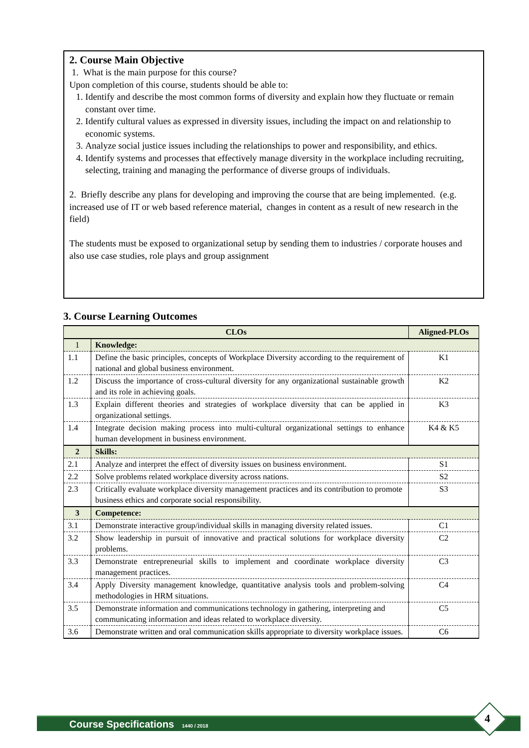2. Course Main Objective
1. What is the main purpose for this course?
Upon completion of this course, students should be able to:
1. Identify and describe the most common forms of diversity and explain how they fluctuate or remain constant over time.
2. Identify cultural values as expressed in diversity issues, including the impact on and relationship to economic systems.
3. Analyze social justice issues including the relationships to power and responsibility, and ethics.
4. Identify systems and processes that effectively manage diversity in the workplace including recruiting, selecting, training and managing the performance of diverse groups of individuals.
2. Briefly describe any plans for developing and improving the course that are being implemented. (e.g. increased use of IT or web based reference material, changes in content as a result of new research in the field)
The students must be exposed to organizational setup by sending them to industries / corporate houses and also use case studies, role plays and group assignment
3. Course Learning Outcomes
| CLOs | | Aligned-PLOs |
| --- | --- | --- |
| 1 | Knowledge: | |
| 1.1 | Define the basic principles, concepts of Workplace Diversity according to the requirement of national and global business environment. | K1 |
| 1.2 | Discuss the importance of cross-cultural diversity for any organizational sustainable growth and its role in achieving goals. | K2 |
| 1.3 | Explain different theories and strategies of workplace diversity that can be applied in organizational settings. | K3 |
| 1.4 | Integrate decision making process into multi-cultural organizational settings to enhance human development in business environment. | K4 & K5 |
| 2 | Skills: | |
| 2.1 | Analyze and interpret the effect of diversity issues on business environment. | S1 |
| 2.2 | Solve problems related workplace diversity across nations. | S2 |
| 2.3 | Critically evaluate workplace diversity management practices and its contribution to promote business ethics and corporate social responsibility. | S3 |
| 3 | Competence: | |
| 3.1 | Demonstrate interactive group/individual skills in managing diversity related issues. | C1 |
| 3.2 | Show leadership in pursuit of innovative and practical solutions for workplace diversity problems. | C2 |
| 3.3 | Demonstrate entrepreneurial skills to implement and coordinate workplace diversity management practices. | C3 |
| 3.4 | Apply Diversity management knowledge, quantitative analysis tools and problem-solving methodologies in HRM situations. | C4 |
| 3.5 | Demonstrate information and communications technology in gathering, interpreting and communicating information and ideas related to workplace diversity. | C5 |
| 3.6 | Demonstrate written and oral communication skills appropriate to diversity workplace issues. | C6 |
Course Specifications 1440 / 2018 4